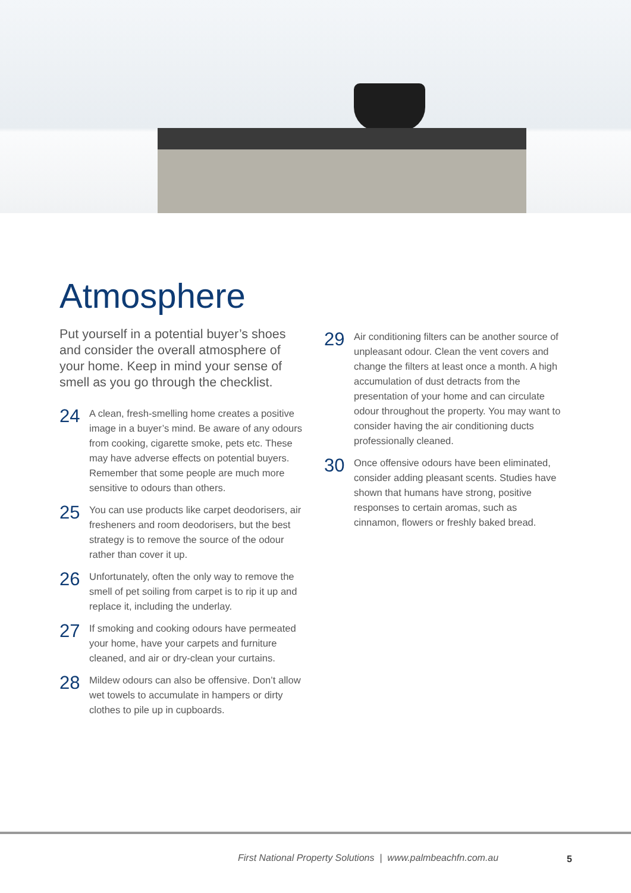Atmosphere
Put yourself in a potential buyer’s shoes and consider the overall atmosphere of your home. Keep in mind your sense of smell as you go through the checklist.
24
A clean, fresh-smelling home creates a positive image in a buyer’s mind. Be aware of any odours from cooking, cigarette smoke, pets etc. These may have adverse effects on potential buyers. Remember that some people are much more sensitive to odours than others.
25
You can use products like carpet deodorisers, air fresheners and room deodorisers, but the best strategy is to remove the source of the odour rather than cover it up.
26
Unfortunately, often the only way to remove the smell of pet soiling from carpet is to rip it up and replace it, including the underlay.
27
If smoking and cooking odours have permeated your home, have your carpets and furniture cleaned, and air or dry-clean your curtains.
28
Mildew odours can also be offensive. Don’t allow wet towels to accumulate in hampers or dirty clothes to pile up in cupboards.
29
Air conditioning filters can be another source of unpleasant odour. Clean the vent covers and change the filters at least once a month. A high accumulation of dust detracts from the presentation of your home and can circulate odour throughout the property. You may want to consider having the air conditioning ducts professionally cleaned.
30
Once offensive odours have been eliminated, consider adding pleasant scents. Studies have shown that humans have strong, positive responses to certain aromas, such as cinnamon, flowers or freshly baked bread.
First National Property Solutions | www.palmbeachfn.com.au
5